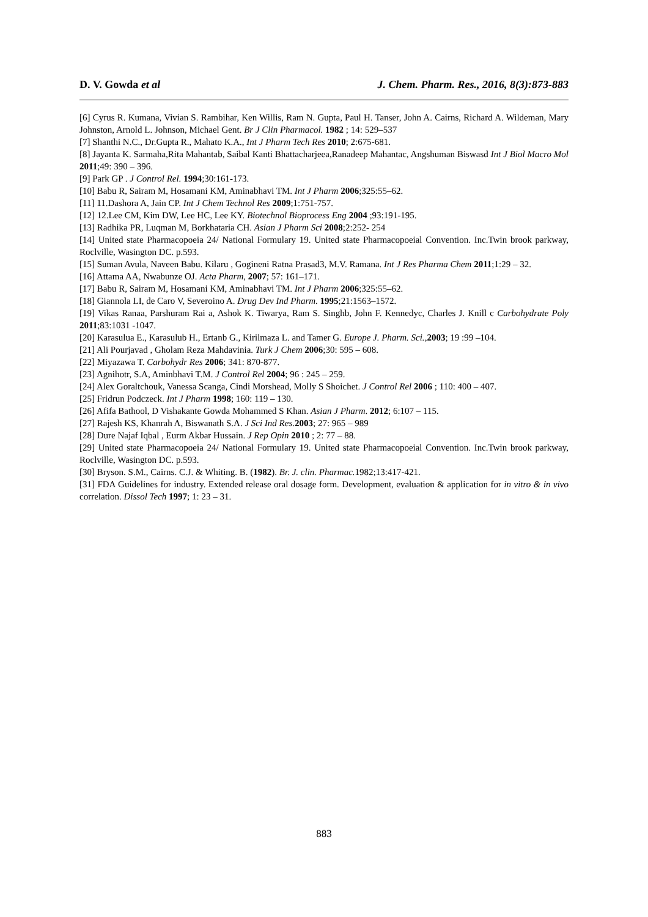D. V. Gowda et al J. Chem. Pharm. Res., 2016, 8(3):873-883
[6] Cyrus R. Kumana, Vivian S. Rambihar, Ken Willis, Ram N. Gupta, Paul H. Tanser, John A. Cairns, Richard A. Wildeman, Mary Johnston, Arnold L. Johnson, Michael Gent. Br J Clin Pharmacol. 1982 ; 14: 529–537
[7] Shanthi N.C., Dr.Gupta R., Mahato K.A., Int J Pharm Tech Res 2010; 2:675-681.
[8] Jayanta K. Sarmaha,Rita Mahantab, Saibal Kanti Bhattacharjeea,Ranadeep Mahantac, Angshuman Biswasd Int J Biol Macro Mol 2011;49: 390 – 396.
[9] Park GP . J Control Rel. 1994;30:161-173.
[10] Babu R, Sairam M, Hosamani KM, Aminabhavi TM. Int J Pharm 2006;325:55–62.
[11] 11.Dashora A, Jain CP. Int J Chem Technol Res 2009;1:751-757.
[12] 12.Lee CM, Kim DW, Lee HC, Lee KY. Biotechnol Bioprocess Eng 2004 ;93:191-195.
[13] Radhika PR, Luqman M, Borkhataria CH. Asian J Pharm Sci 2008;2:252- 254
[14] United state Pharmacopoeia 24/ National Formulary 19. United state Pharmacopoeial Convention. Inc.Twin brook parkway, Roclville, Wasington DC. p.593.
[15] Suman Avula, Naveen Babu. Kilaru , Gogineni Ratna Prasad3, M.V. Ramana. Int J Res Pharma Chem 2011;1:29 – 32.
[16] Attama AA, Nwabunze OJ. Acta Pharm, 2007; 57: 161–171.
[17] Babu R, Sairam M, Hosamani KM, Aminabhavi TM. Int J Pharm 2006;325:55–62.
[18] Giannola LI, de Caro V, Severoino A. Drug Dev Ind Pharm. 1995;21:1563–1572.
[19] Vikas Ranaa, Parshuram Rai a, Ashok K. Tiwarya, Ram S. Singhb, John F. Kennedyc, Charles J. Knill c Carbohydrate Poly 2011;83:1031 -1047.
[20] Karasulua E., Karasulub H., Ertanb G., Kirilmaza L. and Tamer G. Europe J. Pharm. Sci.,2003; 19 :99 –104.
[21] Ali Pourjavad , Gholam Reza Mahdavinia. Turk J Chem 2006;30: 595 – 608.
[22] Miyazawa T. Carbohydr Res 2006; 341: 870-877.
[23] Agnihotr, S.A, Aminbhavi T.M. J Control Rel 2004; 96 : 245 – 259.
[24] Alex Goraltchouk, Vanessa Scanga, Cindi Morshead, Molly S Shoichet. J Control Rel 2006 ; 110: 400 – 407.
[25] Fridrun Podczeck. Int J Pharm 1998; 160: 119 – 130.
[26] Afifa Bathool, D Vishakante Gowda Mohammed S Khan. Asian J Pharm. 2012; 6:107 – 115.
[27] Rajesh KS, Khanrah A, Biswanath S.A. J Sci Ind Res.2003; 27: 965 – 989
[28] Dure Najaf Iqbal , Eurm Akbar Hussain. J Rep Opin 2010 ; 2: 77 – 88.
[29] United state Pharmacopoeia 24/ National Formulary 19. United state Pharmacopoeial Convention. Inc.Twin brook parkway, Roclville, Wasington DC. p.593.
[30] Bryson. S.M., Cairns. C.J. & Whiting. B. (1982). Br. J. clin. Pharmac. 1982;13:417-421.
[31] FDA Guidelines for industry. Extended release oral dosage form. Development, evaluation & application for in vitro & in vivo correlation. Dissol Tech 1997; 1: 23 – 31.
883